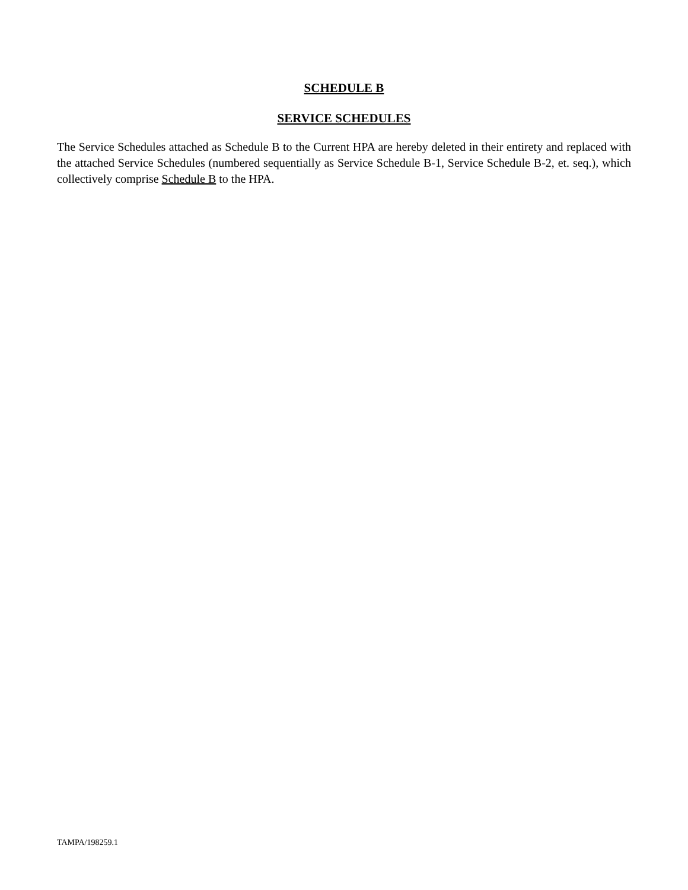SCHEDULE B
SERVICE SCHEDULES
The Service Schedules attached as Schedule B to the Current HPA are hereby deleted in their entirety and replaced with the attached Service Schedules (numbered sequentially as Service Schedule B-1, Service Schedule B-2, et. seq.), which collectively comprise Schedule B to the HPA.
TAMPA/198259.1